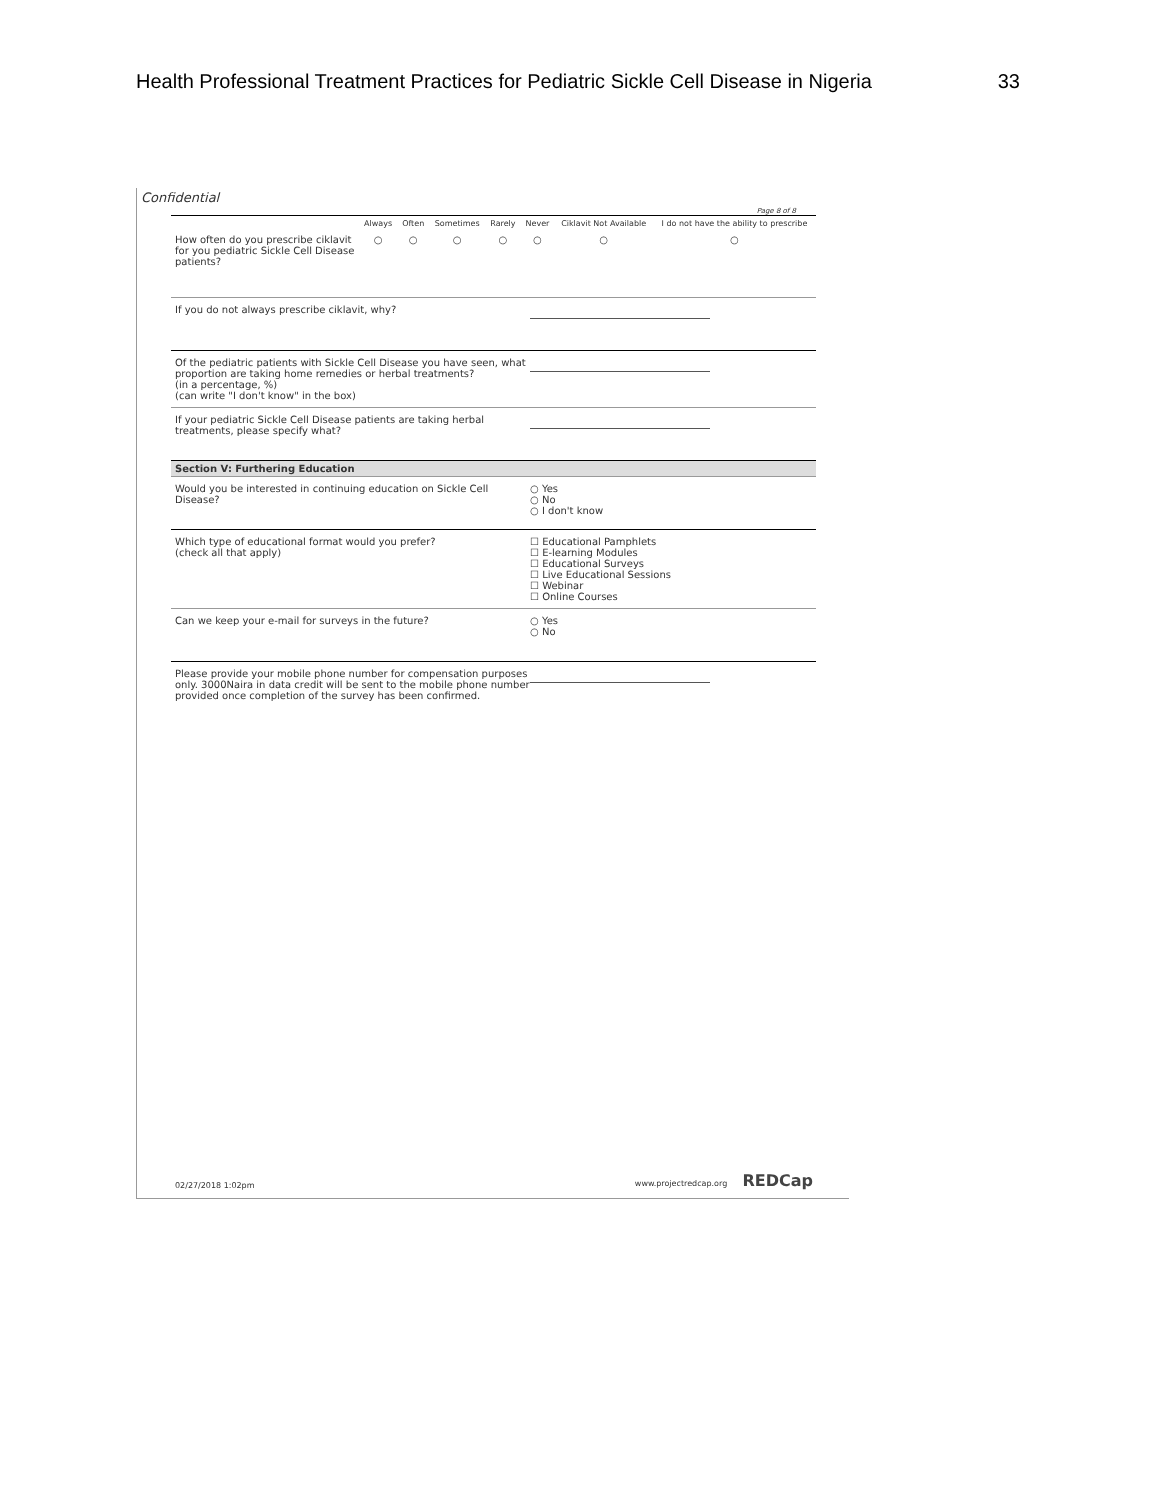Health Professional Treatment Practices for Pediatric Sickle Cell Disease in Nigeria 33
Confidential
Page 8 of 8
| | Always | Often | Sometimes | Rarely | Never | Ciklavit Not Available | I do not have the ability to prescribe |
| --- | --- | --- | --- | --- | --- | --- | --- |
| How often do you prescribe ciklavit for you pediatric Sickle Cell Disease patients? | ○ | ○ | ○ | ○ | ○ | ○ | ○ |
If you do not always prescribe ciklavit, why?
Of the pediatric patients with Sickle Cell Disease you have seen, what proportion are taking home remedies or herbal treatments?
(in a percentage, %)
(can write "I don't know" in the box)
If your pediatric Sickle Cell Disease patients are taking herbal treatments, please specify what?
Section V: Furthering Education
Would you be interested in continuing education on Sickle Cell Disease?
○ Yes
○ No
○ I don't know
Which type of educational format would you prefer?
(check all that apply)
☐ Educational Pamphlets
☐ E-learning Modules
☐ Educational Surveys
☐ Live Educational Sessions
☐ Webinar
☐ Online Courses
Can we keep your e-mail for surveys in the future? ○ Yes
○ No
Please provide your mobile phone number for compensation purposes only. 3000Naira in data credit will be sent to the mobile phone number provided once completion of the survey has been confirmed.
02/27/2018 1:02pm www.projectredcap.org REDCap